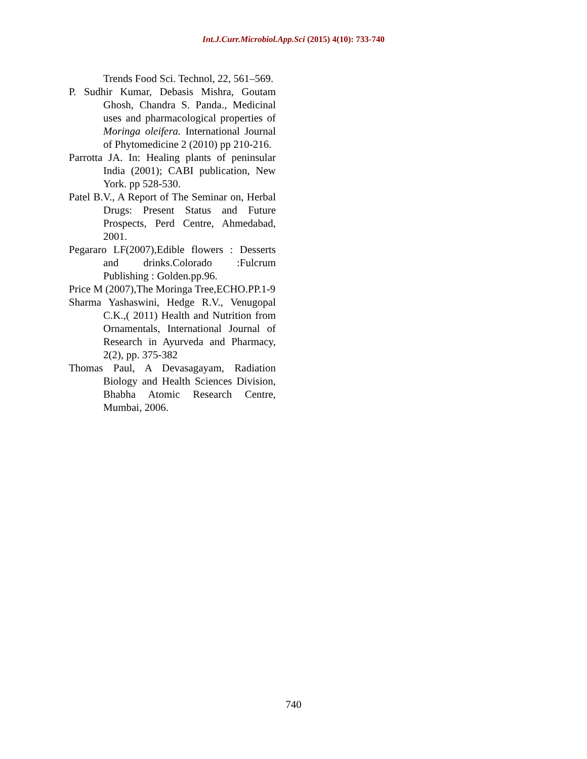Int.J.Curr.Microbiol.App.Sci (2015) 4(10): 733-740
Trends Food Sci. Technol, 22, 561–569.
P. Sudhir Kumar, Debasis Mishra, Goutam Ghosh, Chandra S. Panda., Medicinal uses and pharmacological properties of Moringa oleifera. International Journal of Phytomedicine 2 (2010) pp 210-216.
Parrotta JA. In: Healing plants of peninsular India (2001); CABI publication, New York. pp 528-530.
Patel B.V., A Report of The Seminar on, Herbal Drugs: Present Status and Future Prospects, Perd Centre, Ahmedabad, 2001.
Pegararo LF(2007),Edible flowers : Desserts and drinks.Colorado :Fulcrum Publishing : Golden.pp.96.
Price M (2007),The Moringa Tree,ECHO.PP.1-9
Sharma Yashaswini, Hedge R.V., Venugopal C.K.,( 2011) Health and Nutrition from Ornamentals, International Journal of Research in Ayurveda and Pharmacy, 2(2), pp. 375-382
Thomas Paul, A Devasagayam, Radiation Biology and Health Sciences Division, Bhabha Atomic Research Centre, Mumbai, 2006.
740